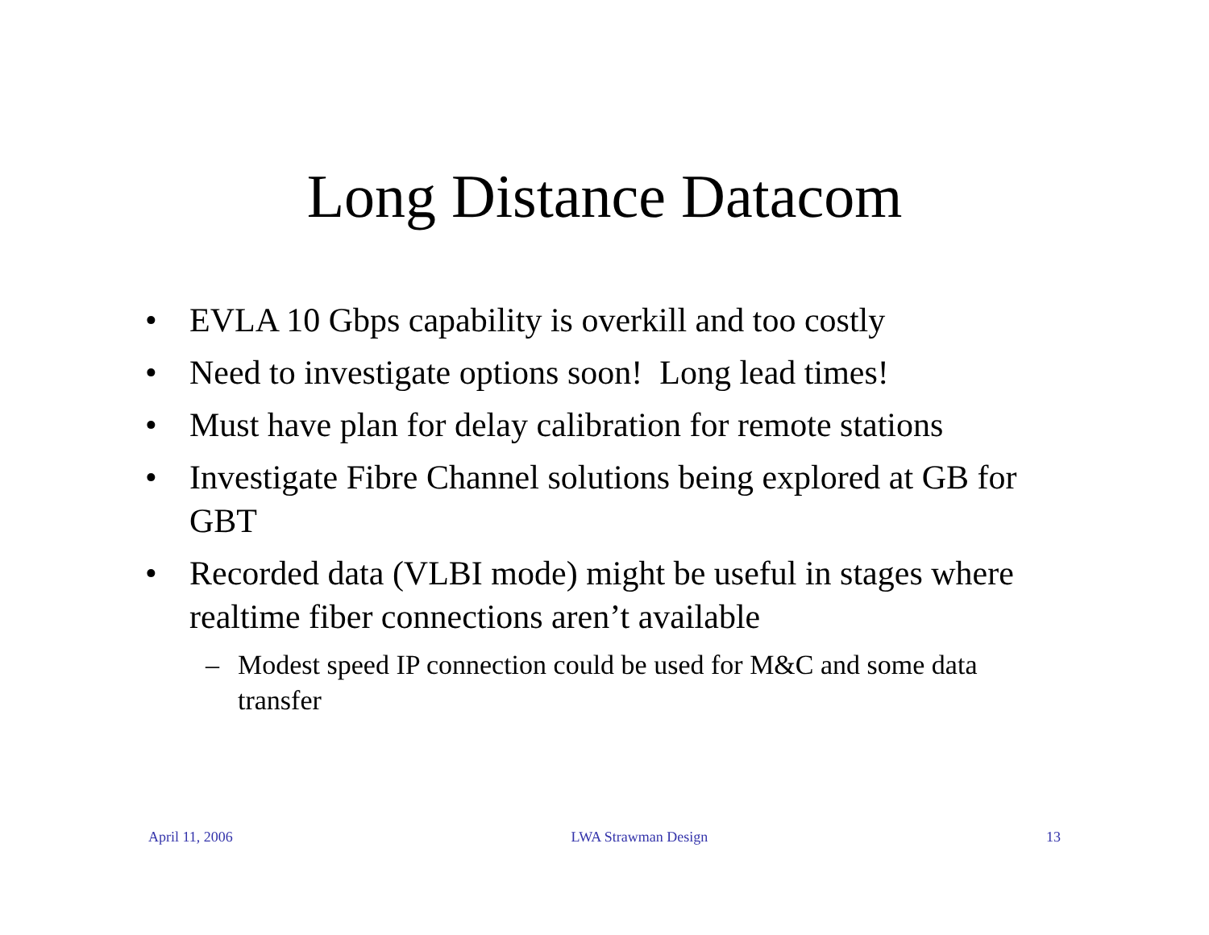Long Distance Datacom
• EVLA 10 Gbps capability is overkill and too costly
• Need to investigate options soon! Long lead times!
• Must have plan for delay calibration for remote stations
• Investigate Fibre Channel solutions being explored at GB for GBT
• Recorded data (VLBI mode) might be useful in stages where realtime fiber connections aren’t available
– Modest speed IP connection could be used for M&C and some data transfer
April 11, 2006 LWA Strawman Design 13